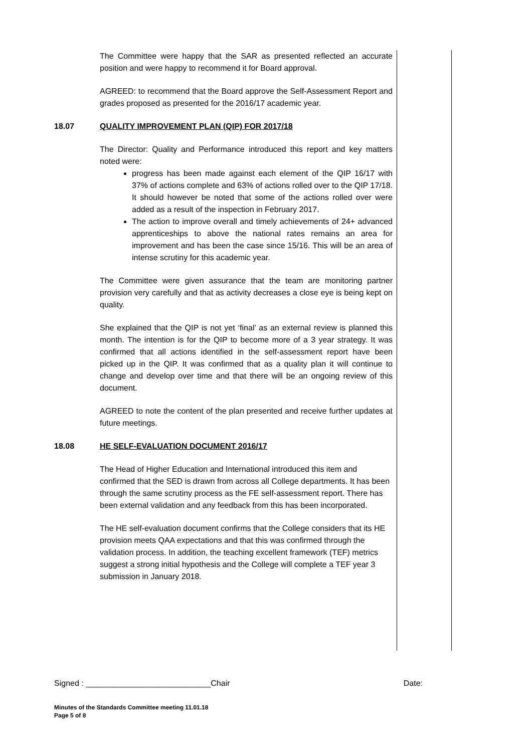The Committee were happy that the SAR as presented reflected an accurate position and were happy to recommend it for Board approval.
AGREED: to recommend that the Board approve the Self-Assessment Report and grades proposed as presented for the 2016/17 academic year.
18.07 QUALITY IMPROVEMENT PLAN (QIP) FOR 2017/18
The Director: Quality and Performance introduced this report and key matters noted were:
progress has been made against each element of the QIP 16/17 with 37% of actions complete and 63% of actions rolled over to the QIP 17/18. It should however be noted that some of the actions rolled over were added as a result of the inspection in February 2017.
The action to improve overall and timely achievements of 24+ advanced apprenticeships to above the national rates remains an area for improvement and has been the case since 15/16. This will be an area of intense scrutiny for this academic year.
The Committee were given assurance that the team are monitoring partner provision very carefully and that as activity decreases a close eye is being kept on quality.
She explained that the QIP is not yet ‘final’ as an external review is planned this month. The intention is for the QIP to become more of a 3 year strategy. It was confirmed that all actions identified in the self-assessment report have been picked up in the QIP. It was confirmed that as a quality plan it will continue to change and develop over time and that there will be an ongoing review of this document.
AGREED to note the content of the plan presented and receive further updates at future meetings.
18.08 HE SELF-EVALUATION DOCUMENT 2016/17
The Head of Higher Education and International introduced this item and confirmed that the SED is drawn from across all College departments. It has been through the same scrutiny process as the FE self-assessment report. There has been external validation and any feedback from this has been incorporated.
The HE self-evaluation document confirms that the College considers that its HE provision meets QAA expectations and that this was confirmed through the validation process. In addition, the teaching excellent framework (TEF) metrics suggest a strong initial hypothesis and the College will complete a TEF year 3 submission in January 2018.
Signed : ____________________________Chair Date:
Minutes of the Standards Committee meeting 11.01.18
Page 5 of 8